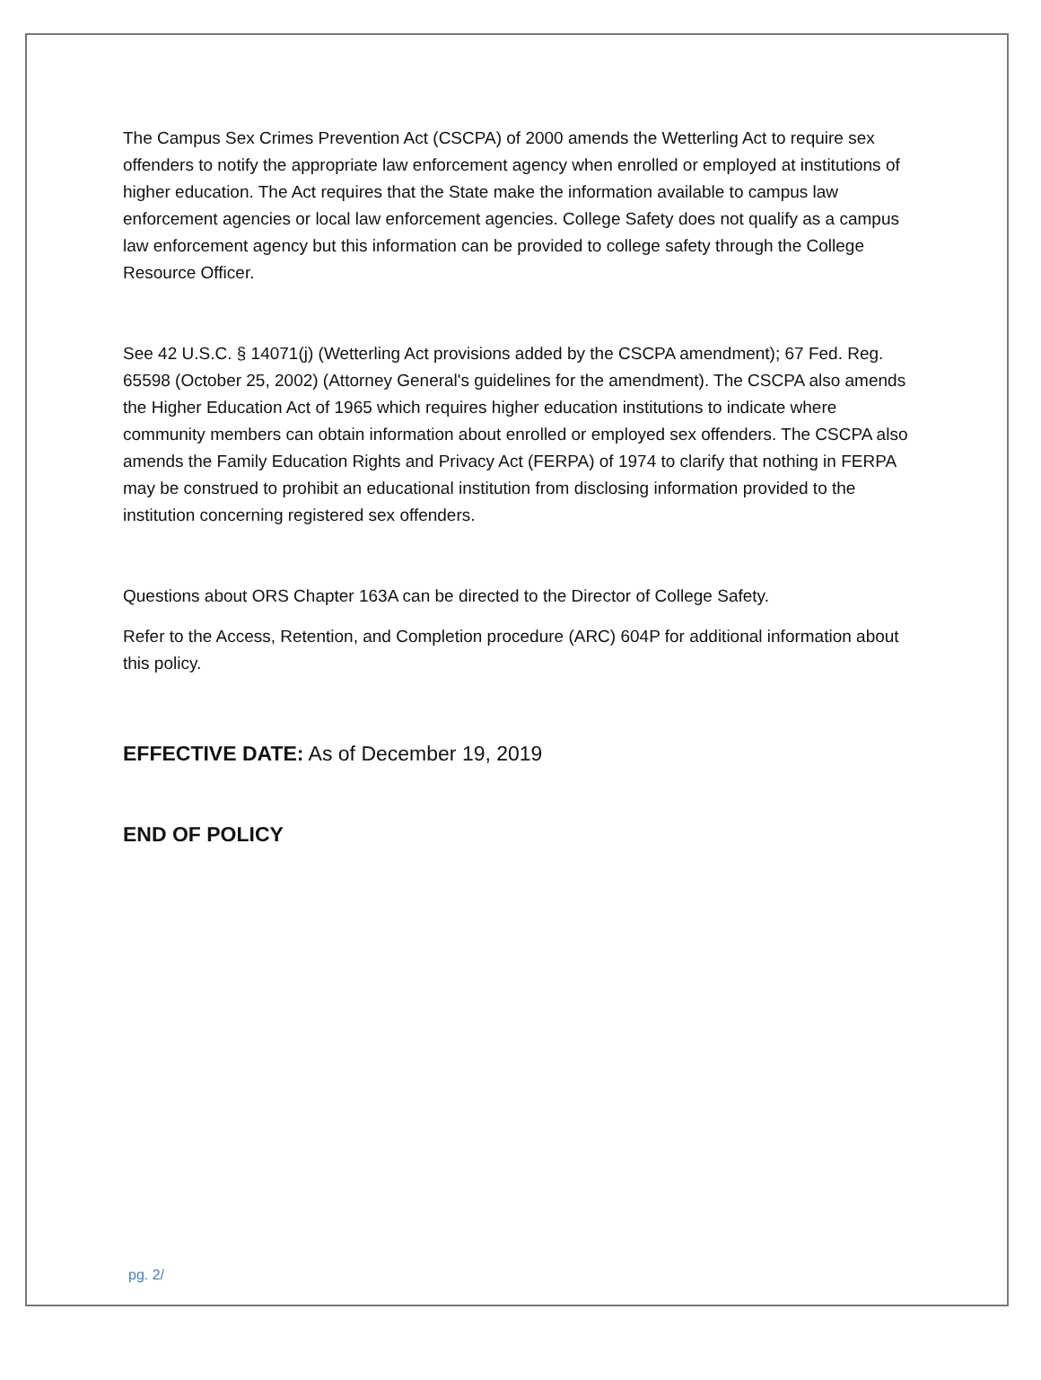The Campus Sex Crimes Prevention Act (CSCPA) of 2000 amends the Wetterling Act to require sex offenders to notify the appropriate law enforcement agency when enrolled or employed at institutions of higher education. The Act requires that the State make the information available to campus law enforcement agencies or local law enforcement agencies. College Safety does not qualify as a campus law enforcement agency but this information can be provided to college safety through the College Resource Officer.
See 42 U.S.C. § 14071(j) (Wetterling Act provisions added by the CSCPA amendment); 67 Fed. Reg. 65598 (October 25, 2002) (Attorney General's guidelines for the amendment). The CSCPA also amends the Higher Education Act of 1965 which requires higher education institutions to indicate where community members can obtain information about enrolled or employed sex offenders. The CSCPA also amends the Family Education Rights and Privacy Act (FERPA) of 1974 to clarify that nothing in FERPA may be construed to prohibit an educational institution from disclosing information provided to the institution concerning registered sex offenders.
Questions about ORS Chapter 163A can be directed to the Director of College Safety.
Refer to the Access, Retention, and Completion procedure (ARC) 604P for additional information about this policy.
EFFECTIVE DATE: As of December 19, 2019
END OF POLICY
pg. 2/